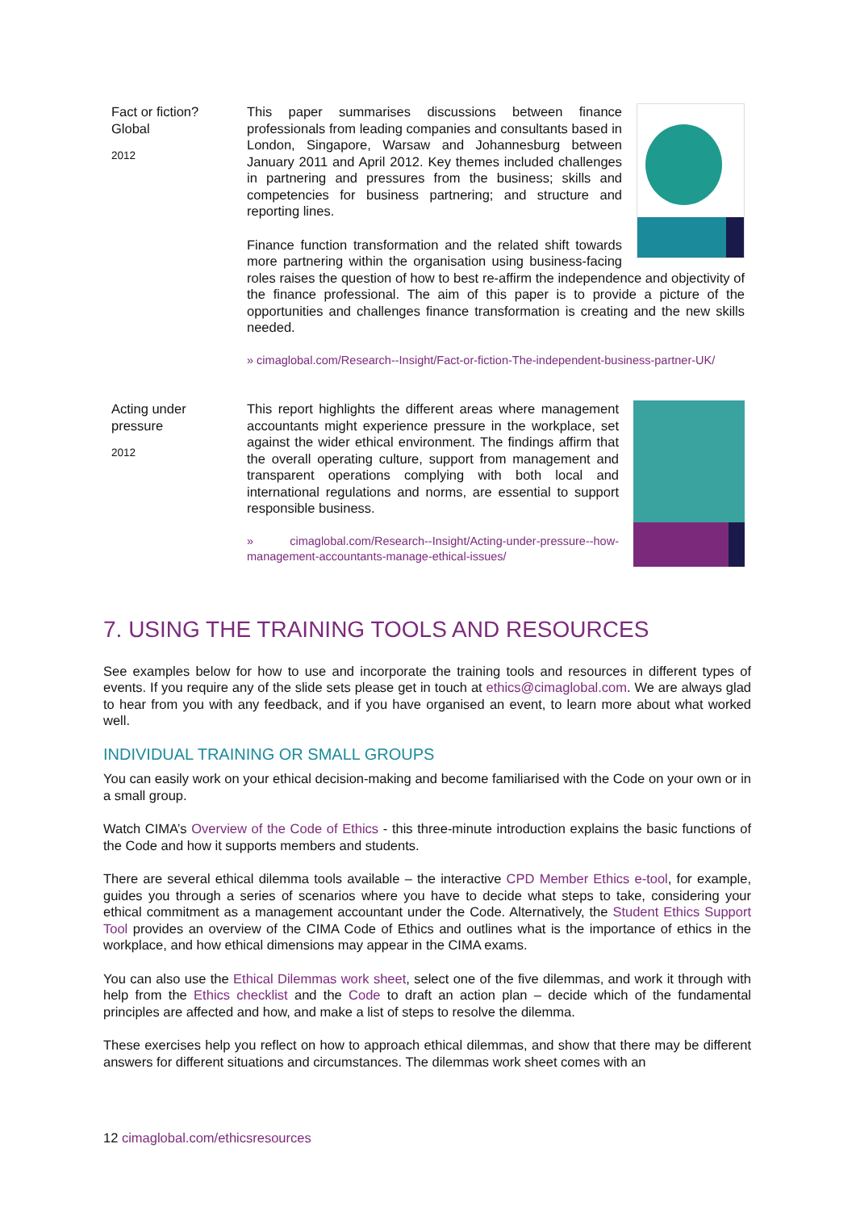Fact or fiction?
Global
2012
This paper summarises discussions between finance professionals from leading companies and consultants based in London, Singapore, Warsaw and Johannesburg between January 2011 and April 2012. Key themes included challenges in partnering and pressures from the business; skills and competencies for business partnering; and structure and reporting lines.
Finance function transformation and the related shift towards more partnering within the organisation using business-facing roles raises the question of how to best re-affirm the independence and objectivity of the finance professional. The aim of this paper is to provide a picture of the opportunities and challenges finance transformation is creating and the new skills needed.
» cimaglobal.com/Research--Insight/Fact-or-fiction-The-independent-business-partner-UK/
Acting under
pressure
2012
This report highlights the different areas where management accountants might experience pressure in the workplace, set against the wider ethical environment. The findings affirm that the overall operating culture, support from management and transparent operations complying with both local and international regulations and norms, are essential to support responsible business.
» cimaglobal.com/Research--Insight/Acting-under-pressure--how-management-accountants-manage-ethical-issues/
7. USING THE TRAINING TOOLS AND RESOURCES
See examples below for how to use and incorporate the training tools and resources in different types of events. If you require any of the slide sets please get in touch at ethics@cimaglobal.com. We are always glad to hear from you with any feedback, and if you have organised an event, to learn more about what worked well.
INDIVIDUAL TRAINING OR SMALL GROUPS
You can easily work on your ethical decision-making and become familiarised with the Code on your own or in a small group.
Watch CIMA’s Overview of the Code of Ethics - this three-minute introduction explains the basic functions of the Code and how it supports members and students.
There are several ethical dilemma tools available – the interactive CPD Member Ethics e-tool, for example, guides you through a series of scenarios where you have to decide what steps to take, considering your ethical commitment as a management accountant under the Code. Alternatively, the Student Ethics Support Tool provides an overview of the CIMA Code of Ethics and outlines what is the importance of ethics in the workplace, and how ethical dimensions may appear in the CIMA exams.
You can also use the Ethical Dilemmas work sheet, select one of the five dilemmas, and work it through with help from the Ethics checklist and the Code to draft an action plan – decide which of the fundamental principles are affected and how, and make a list of steps to resolve the dilemma.
These exercises help you reflect on how to approach ethical dilemmas, and show that there may be different answers for different situations and circumstances. The dilemmas work sheet comes with an
12 cimaglobal.com/ethicsresources